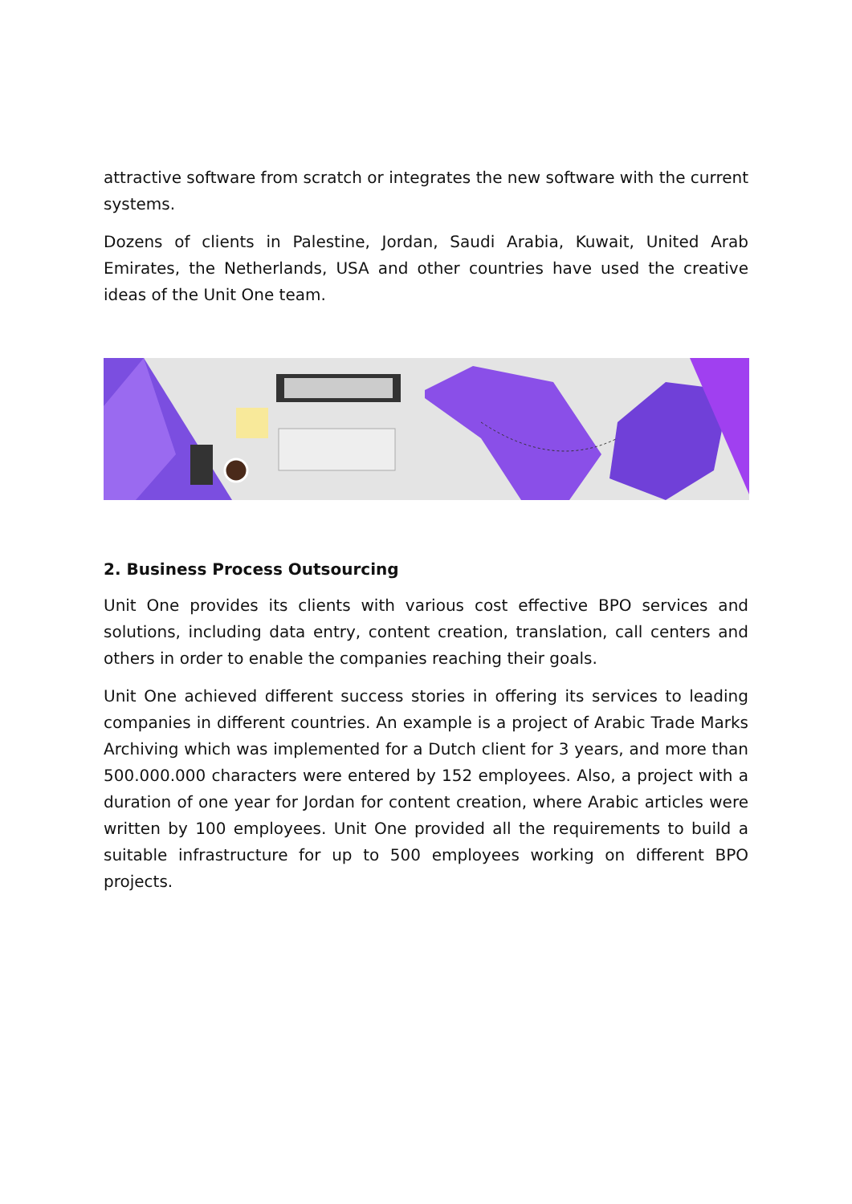attractive software from scratch or integrates the new software with the current systems.
Dozens of clients in Palestine, Jordan, Saudi Arabia, Kuwait, United Arab Emirates, the Netherlands, USA and other countries have used the creative ideas of the Unit One team.
2. Business Process Outsourcing
Unit One provides its clients with various cost effective BPO services and solutions, including data entry, content creation, translation, call centers and others in order to enable the companies reaching their goals.
Unit One achieved different success stories in offering its services to leading companies in different countries. An example is a project of Arabic Trade Marks Archiving which was implemented for a Dutch client for 3 years, and more than 500.000.000 characters were entered by 152 employees. Also, a project with a duration of one year for Jordan for content creation, where Arabic articles were written by 100 employees. Unit One provided all the requirements to build a suitable infrastructure for up to 500 employees working on different BPO projects.